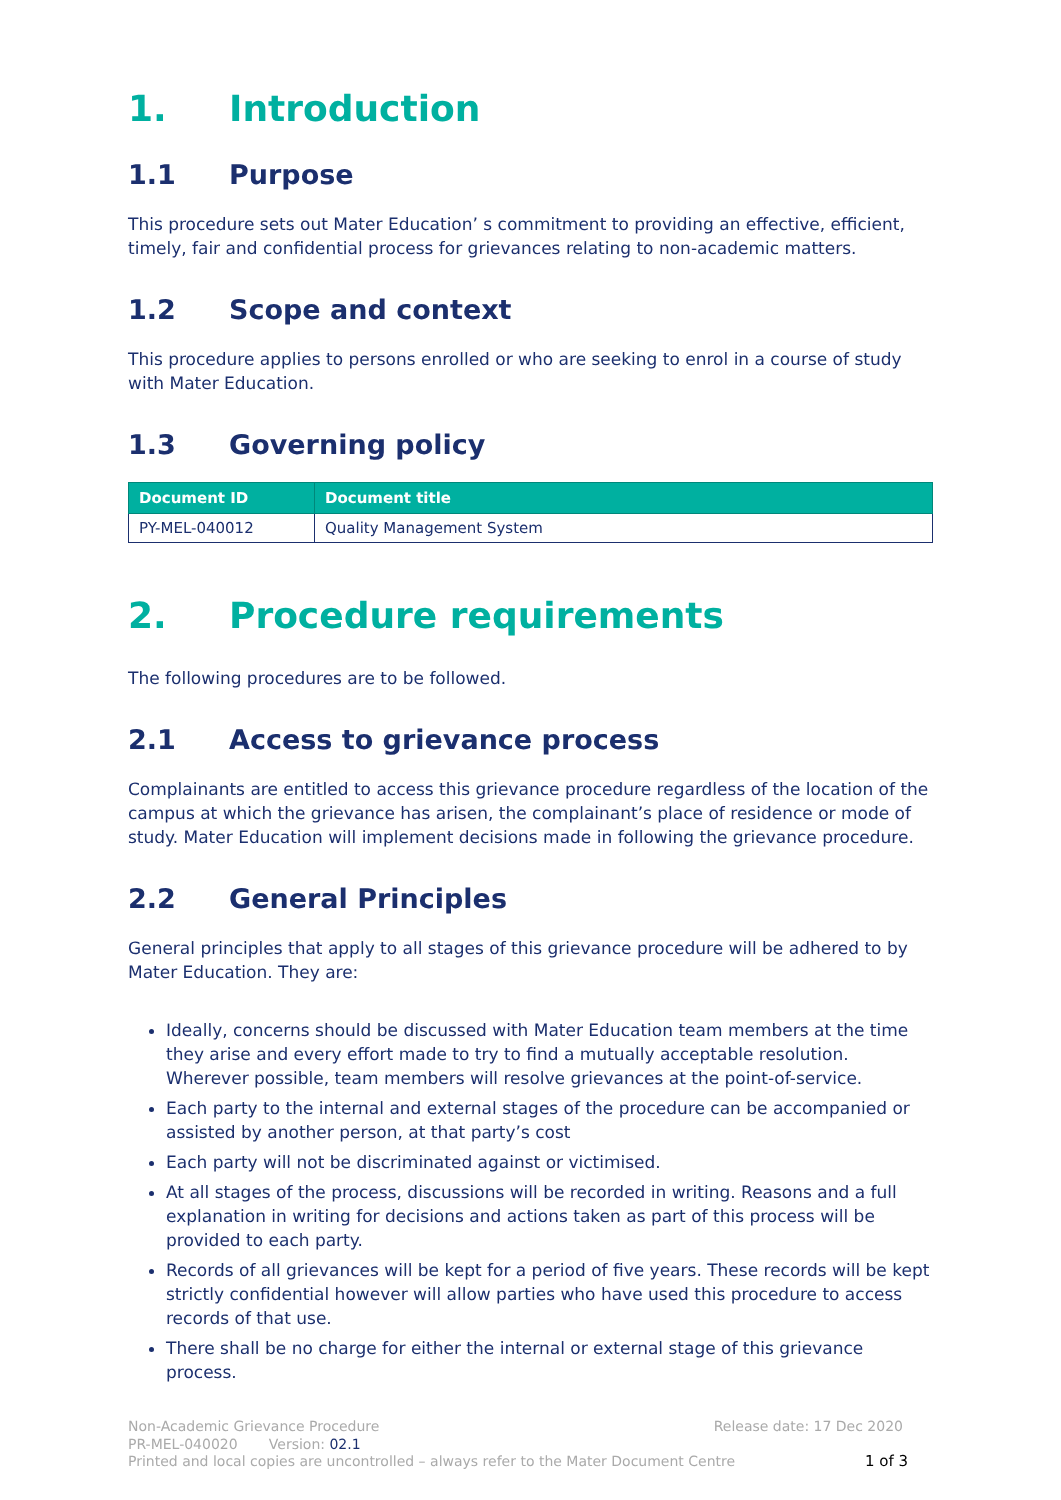1. Introduction
1.1 Purpose
This procedure sets out Mater Education’ s commitment to providing an effective, efficient, timely, fair and confidential process for grievances relating to non-academic matters.
1.2 Scope and context
This procedure applies to persons enrolled or who are seeking to enrol in a course of study with Mater Education.
1.3 Governing policy
| Document ID | Document title |
| --- | --- |
| PY-MEL-040012 | Quality Management System |
2. Procedure requirements
The following procedures are to be followed.
2.1 Access to grievance process
Complainants are entitled to access this grievance procedure regardless of the location of the campus at which the grievance has arisen, the complainant’s place of residence or mode of study. Mater Education will implement decisions made in following the grievance procedure.
2.2 General Principles
General principles that apply to all stages of this grievance procedure will be adhered to by Mater Education. They are:
Ideally, concerns should be discussed with Mater Education team members at the time they arise and every effort made to try to find a mutually acceptable resolution. Wherever possible, team members will resolve grievances at the point-of-service.
Each party to the internal and external stages of the procedure can be accompanied or assisted by another person, at that party’s cost
Each party will not be discriminated against or victimised.
At all stages of the process, discussions will be recorded in writing. Reasons and a full explanation in writing for decisions and actions taken as part of this process will be provided to each party.
Records of all grievances will be kept for a period of five years. These records will be kept strictly confidential however will allow parties who have used this procedure to access records of that use.
There shall be no charge for either the internal or external stage of this grievance process.
Non-Academic Grievance Procedure Release date: 17 Dec 2020
PR-MEL-040020 Version: 02.1
Printed and local copies are uncontrolled – always refer to the Mater Document Centre 1 of 3